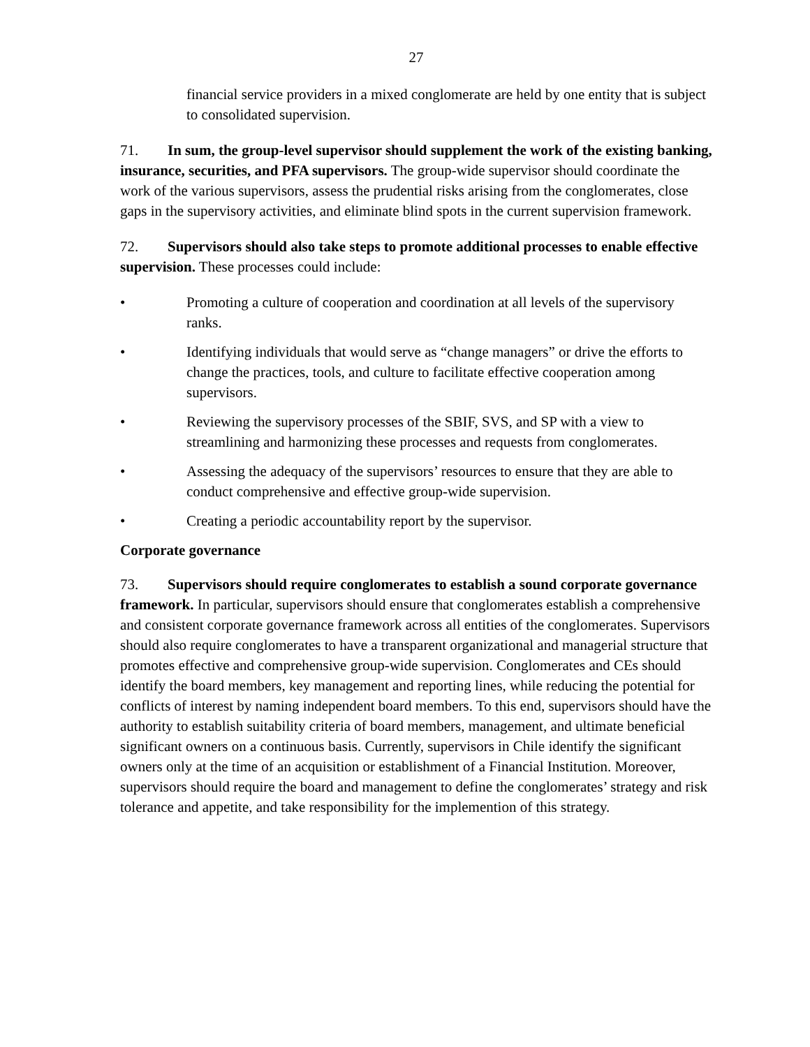27
financial service providers in a mixed conglomerate are held by one entity that is subject to consolidated supervision.
71. In sum, the group-level supervisor should supplement the work of the existing banking, insurance, securities, and PFA supervisors. The group-wide supervisor should coordinate the work of the various supervisors, assess the prudential risks arising from the conglomerates, close gaps in the supervisory activities, and eliminate blind spots in the current supervision framework.
72. Supervisors should also take steps to promote additional processes to enable effective supervision. These processes could include:
• Promoting a culture of cooperation and coordination at all levels of the supervisory ranks.
• Identifying individuals that would serve as “change managers” or drive the efforts to change the practices, tools, and culture to facilitate effective cooperation among supervisors.
• Reviewing the supervisory processes of the SBIF, SVS, and SP with a view to streamlining and harmonizing these processes and requests from conglomerates.
• Assessing the adequacy of the supervisors’ resources to ensure that they are able to conduct comprehensive and effective group-wide supervision.
• Creating a periodic accountability report by the supervisor.
Corporate governance
73. Supervisors should require conglomerates to establish a sound corporate governance framework. In particular, supervisors should ensure that conglomerates establish a comprehensive and consistent corporate governance framework across all entities of the conglomerates. Supervisors should also require conglomerates to have a transparent organizational and managerial structure that promotes effective and comprehensive group-wide supervision. Conglomerates and CEs should identify the board members, key management and reporting lines, while reducing the potential for conflicts of interest by naming independent board members. To this end, supervisors should have the authority to establish suitability criteria of board members, management, and ultimate beneficial significant owners on a continuous basis. Currently, supervisors in Chile identify the significant owners only at the time of an acquisition or establishment of a Financial Institution. Moreover, supervisors should require the board and management to define the conglomerates’ strategy and risk tolerance and appetite, and take responsibility for the implemention of this strategy.